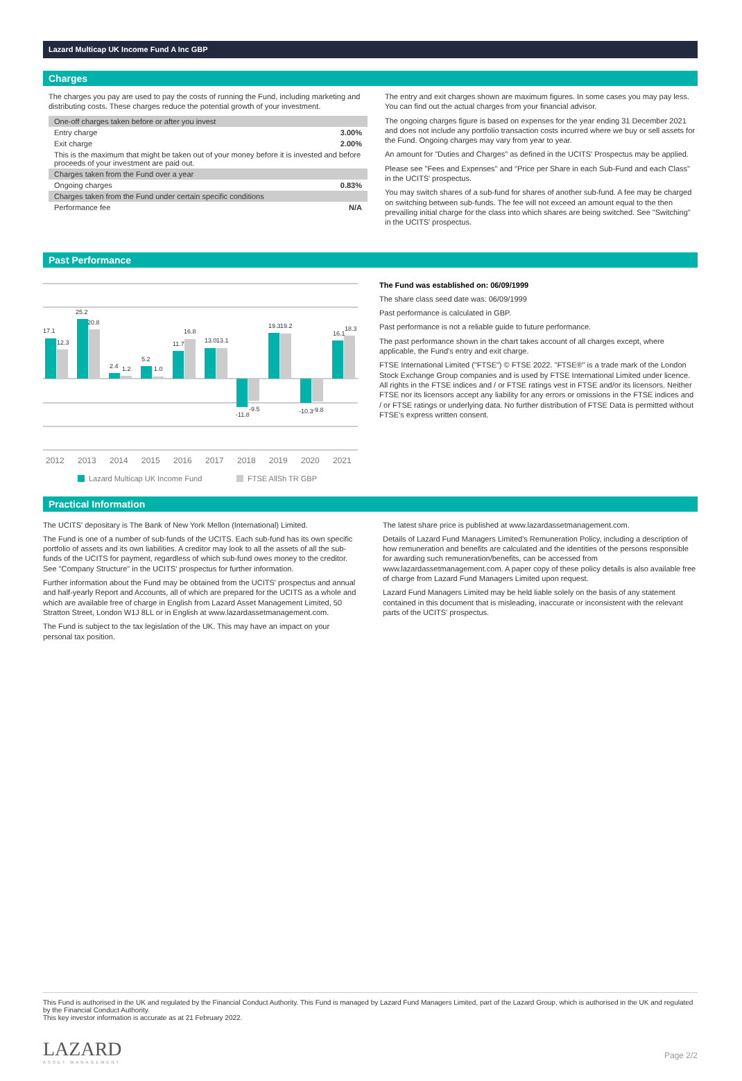Lazard Multicap UK Income Fund A Inc GBP
Charges
The charges you pay are used to pay the costs of running the Fund, including marketing and distributing costs. These charges reduce the potential growth of your investment.
| One-off charges taken before or after you invest | |
| Entry charge | 3.00% |
| Exit charge | 2.00% |
| This is the maximum that might be taken out of your money before it is invested and before proceeds of your investment are paid out. | |
| Charges taken from the Fund over a year | |
| Ongoing charges | 0.83% |
| Charges taken from the Fund under certain specific conditions | |
| Performance fee | N/A |
The entry and exit charges shown are maximum figures. In some cases you may pay less. You can find out the actual charges from your financial advisor.
The ongoing charges figure is based on expenses for the year ending 31 December 2021 and does not include any portfolio transaction costs incurred where we buy or sell assets for the Fund. Ongoing charges may vary from year to year.
An amount for "Duties and Charges" as defined in the UCITS' Prospectus may be applied.
Please see "Fees and Expenses" and "Price per Share in each Sub-Fund and each Class" in the UCITS' prospectus.
You may switch shares of a sub-fund for shares of another sub-fund. A fee may be charged on switching between sub-funds. The fee will not exceed an amount equal to the then prevailing initial charge for the class into which shares are being switched. See "Switching" in the UCITS' prospectus.
Past Performance
17.1
12.3
25.2
20.8
2.4
1.2
5.2
1.0
11.7
16.8
13.0
13.1
-11.8
-9.5
19.3
19.2
-10.3
-9.8
16.1
18.3
2012
2013
2014
2015
2016
2017
2018
2019
2020
2021
Lazard Multicap UK Income Fund
FTSE AllSh TR GBP
The Fund was established on: 06/09/1999
The share class seed date was: 06/09/1999
Past performance is calculated in GBP.
Past performance is not a reliable guide to future performance.
The past performance shown in the chart takes account of all charges except, where applicable, the Fund's entry and exit charge.
FTSE International Limited ("FTSE") © FTSE 2022. "FTSE®" is a trade mark of the London Stock Exchange Group companies and is used by FTSE International Limited under licence. All rights in the FTSE indices and / or FTSE ratings vest in FTSE and/or its licensors. Neither FTSE nor its licensors accept any liability for any errors or omissions in the FTSE indices and / or FTSE ratings or underlying data. No further distribution of FTSE Data is permitted without FTSE's express written consent.
Practical Information
The UCITS' depositary is The Bank of New York Mellon (International) Limited.
The Fund is one of a number of sub-funds of the UCITS. Each sub-fund has its own specific portfolio of assets and its own liabilities. A creditor may look to all the assets of all the sub-funds of the UCITS for payment, regardless of which sub-fund owes money to the creditor. See "Company Structure" in the UCITS' prospectus for further information.
Further information about the Fund may be obtained from the UCITS' prospectus and annual and half-yearly Report and Accounts, all of which are prepared for the UCITS as a whole and which are available free of charge in English from Lazard Asset Management Limited, 50 Stratton Street, London W1J 8LL or in English at www.lazardassetmanagement.com.
The Fund is subject to the tax legislation of the UK. This may have an impact on your personal tax position.
The latest share price is published at www.lazardassetmanagement.com.
Details of Lazard Fund Managers Limited's Remuneration Policy, including a description of how remuneration and benefits are calculated and the identities of the persons responsible for awarding such remuneration/benefits, can be accessed from www.lazardassetmanagement.com. A paper copy of these policy details is also available free of charge from Lazard Fund Managers Limited upon request.
Lazard Fund Managers Limited may be held liable solely on the basis of any statement contained in this document that is misleading, inaccurate or inconsistent with the relevant parts of the UCITS' prospectus.
This Fund is authorised in the UK and regulated by the Financial Conduct Authority. This Fund is managed by Lazard Fund Managers Limited, part of the Lazard Group, which is authorised in the UK and regulated by the Financial Conduct Authority.
This key investor information is accurate as at 21 February 2022.
LAZARD
ASSET MANAGEMENT
Page 2/2